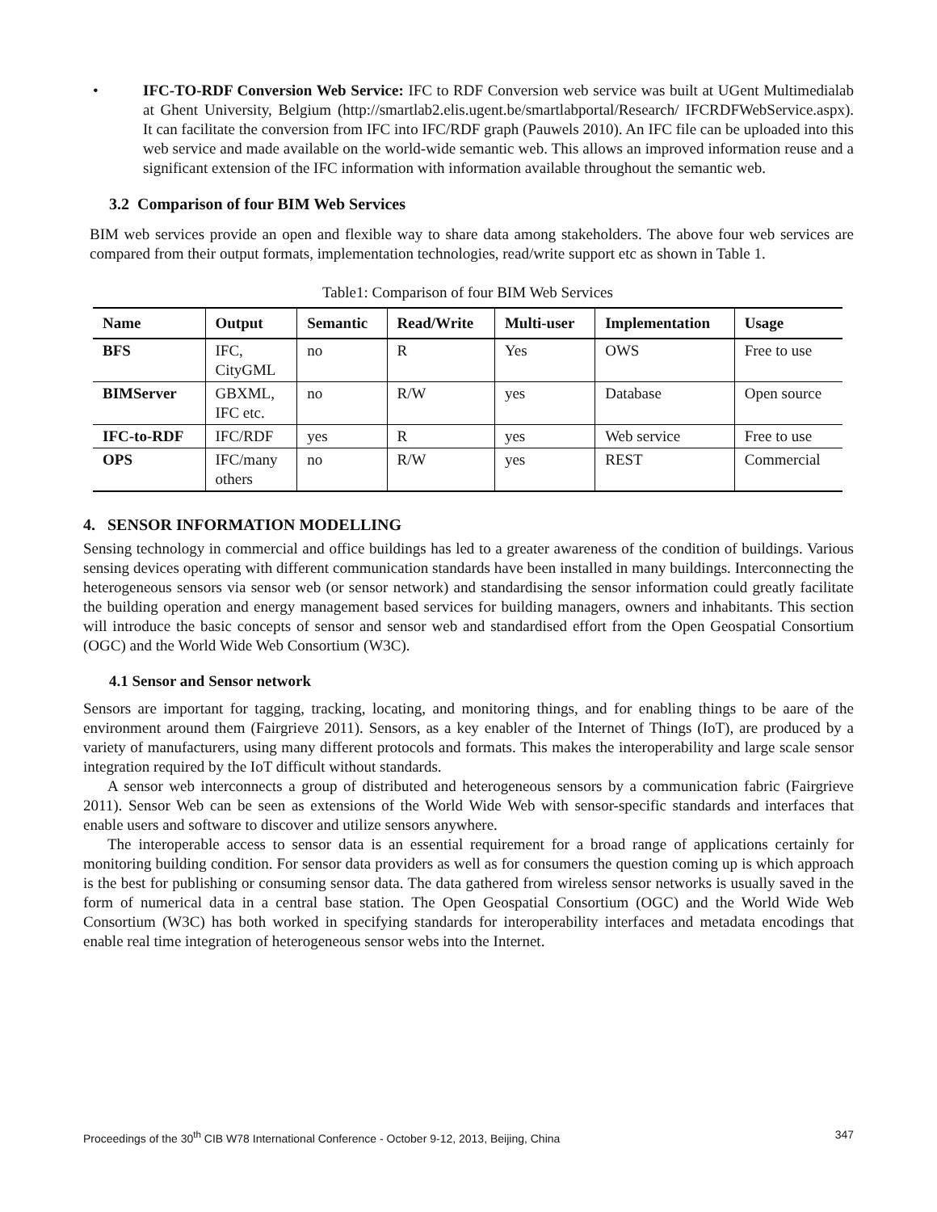• IFC-TO-RDF Conversion Web Service: IFC to RDF Conversion web service was built at UGent Multimedialab at Ghent University, Belgium (http://smartlab2.elis.ugent.be/smartlabportal/Research/ IFCRDFWebService.aspx). It can facilitate the conversion from IFC into IFC/RDF graph (Pauwels 2010). An IFC file can be uploaded into this web service and made available on the world-wide semantic web. This allows an improved information reuse and a significant extension of the IFC information with information available throughout the semantic web.
3.2 Comparison of four BIM Web Services
BIM web services provide an open and flexible way to share data among stakeholders. The above four web services are compared from their output formats, implementation technologies, read/write support etc as shown in Table 1.
Table1: Comparison of four BIM Web Services
| Name | Output | Semantic | Read/Write | Multi-user | Implementation | Usage |
| --- | --- | --- | --- | --- | --- | --- |
| BFS | IFC, CityGML | no | R | Yes | OWS | Free to use |
| BIMServer | GBXML, IFC etc. | no | R/W | yes | Database | Open source |
| IFC-to-RDF | IFC/RDF | yes | R | yes | Web service | Free to use |
| OPS | IFC/many others | no | R/W | yes | REST | Commercial |
4. SENSOR INFORMATION MODELLING
Sensing technology in commercial and office buildings has led to a greater awareness of the condition of buildings. Various sensing devices operating with different communication standards have been installed in many buildings. Interconnecting the heterogeneous sensors via sensor web (or sensor network) and standardising the sensor information could greatly facilitate the building operation and energy management based services for building managers, owners and inhabitants. This section will introduce the basic concepts of sensor and sensor web and standardised effort from the Open Geospatial Consortium (OGC) and the World Wide Web Consortium (W3C).
4.1 Sensor and Sensor network
Sensors are important for tagging, tracking, locating, and monitoring things, and for enabling things to be aare of the environment around them (Fairgrieve 2011). Sensors, as a key enabler of the Internet of Things (IoT), are produced by a variety of manufacturers, using many different protocols and formats. This makes the interoperability and large scale sensor integration required by the IoT difficult without standards.
A sensor web interconnects a group of distributed and heterogeneous sensors by a communication fabric (Fairgrieve 2011). Sensor Web can be seen as extensions of the World Wide Web with sensor-specific standards and interfaces that enable users and software to discover and utilize sensors anywhere.
The interoperable access to sensor data is an essential requirement for a broad range of applications certainly for monitoring building condition. For sensor data providers as well as for consumers the question coming up is which approach is the best for publishing or consuming sensor data. The data gathered from wireless sensor networks is usually saved in the form of numerical data in a central base station. The Open Geospatial Consortium (OGC) and the World Wide Web Consortium (W3C) has both worked in specifying standards for interoperability interfaces and metadata encodings that enable real time integration of heterogeneous sensor webs into the Internet.
Proceedings of the 30<sup>th</sup> CIB W78 International Conference - October 9-12, 2013, Beijing, China 347